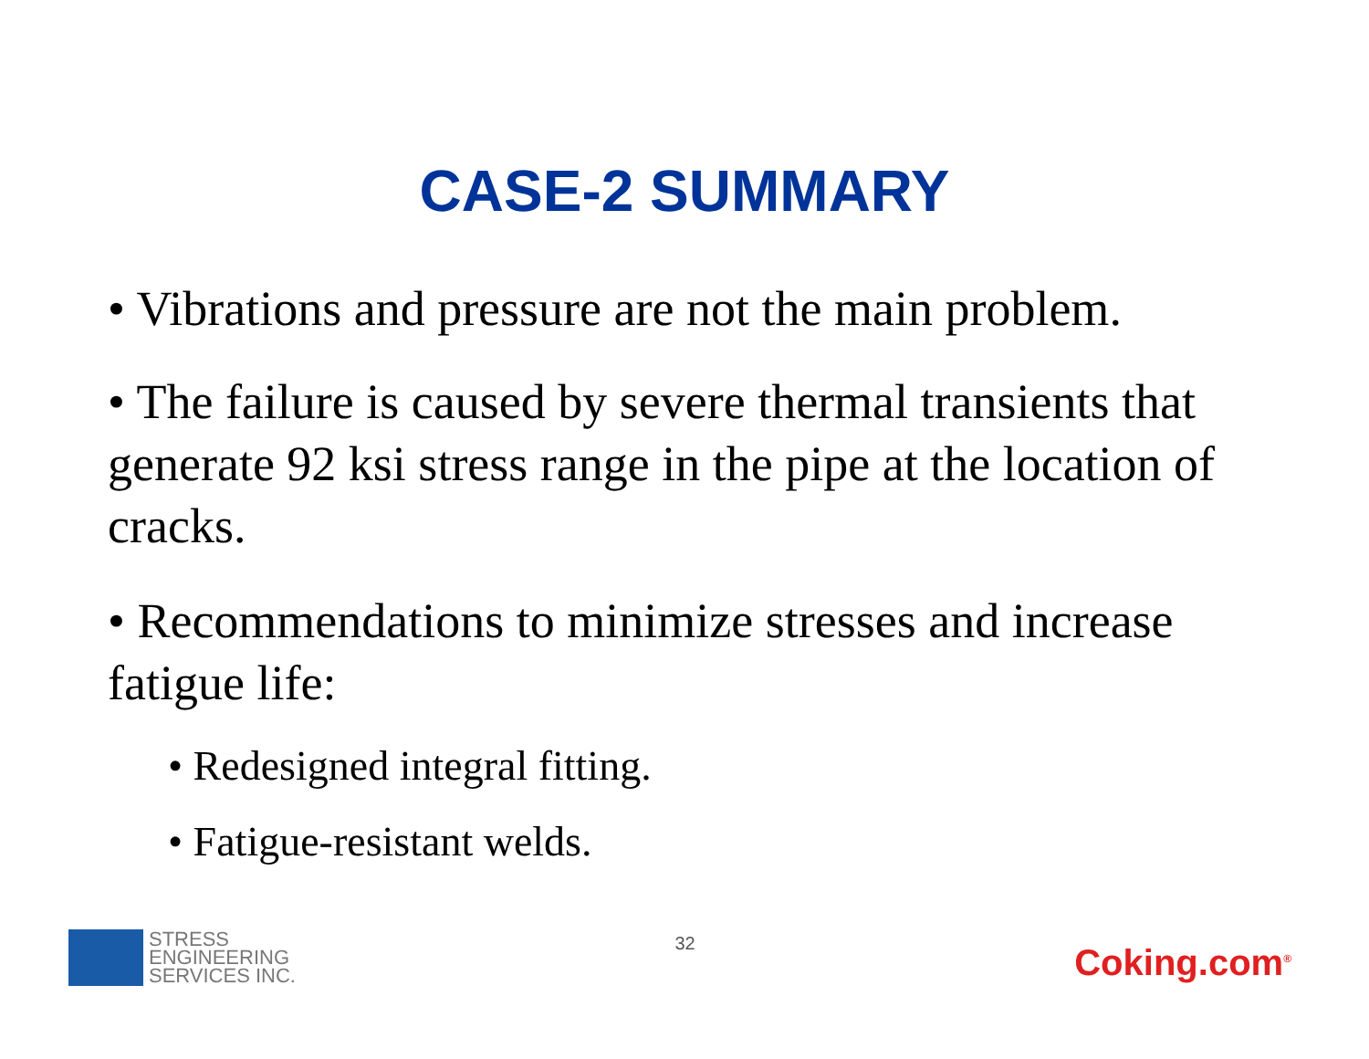CASE-2 SUMMARY
• Vibrations and pressure are not the main problem.
• The failure is caused by severe thermal transients that generate 92 ksi stress range in the pipe at the location of cracks.
• Recommendations to minimize stresses and increase fatigue life:
• Redesigned integral fitting.
• Fatigue-resistant welds.
STRESS
ENGINEERING
SERVICES INC.
32
Coking.com<sup>®</sup>